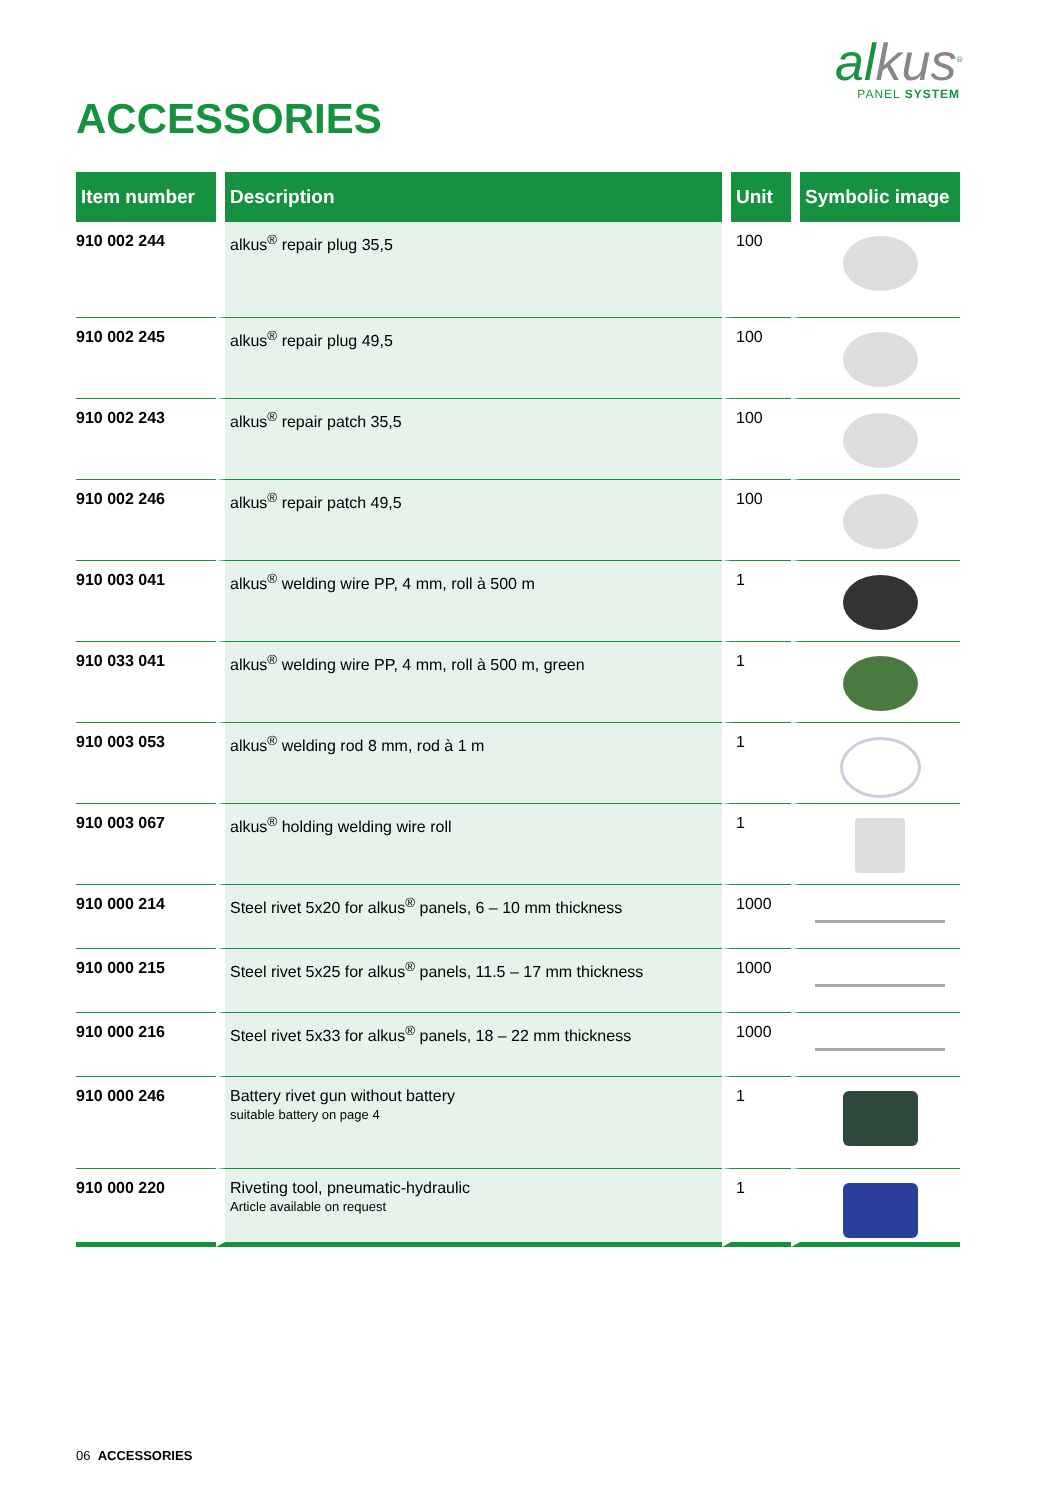alkus<sup>®</sup>
PANEL SYSTEM
ACCESSORIES
| Item number | Description | Unit | Symbolic image |
| --- | --- | --- | --- |
| 910 002 244 | alkus<sup>®</sup> repair plug 35,5 | 100 | |
| 910 002 245 | alkus<sup>®</sup> repair plug 49,5 | 100 | |
| 910 002 243 | alkus<sup>®</sup> repair patch 35,5 | 100 | |
| 910 002 246 | alkus<sup>®</sup> repair patch 49,5 | 100 | |
| 910 003 041 | alkus<sup>®</sup> welding wire PP, 4 mm, roll à 500 m | 1 | |
| 910 033 041 | alkus<sup>®</sup> welding wire PP, 4 mm, roll à 500 m, green | 1 | |
| 910 003 053 | alkus<sup>®</sup> welding rod 8 mm, rod à 1 m | 1 | |
| 910 003 067 | alkus<sup>®</sup> holding welding wire roll | 1 | |
| 910 000 214 | Steel rivet 5x20 for alkus<sup>®</sup> panels, 6 – 10 mm thickness | 1000 | |
| 910 000 215 | Steel rivet 5x25 for alkus<sup>®</sup> panels, 11.5 – 17 mm thickness | 1000 | |
| 910 000 216 | Steel rivet 5x33 for alkus<sup>®</sup> panels, 18 – 22 mm thickness | 1000 | |
| 910 000 246 | Battery rivet gun without battery suitable battery on page 4 | 1 | |
| 910 000 220 | Riveting tool, pneumatic-hydraulic Article available on request | 1 | |
06 ACCESSORIES